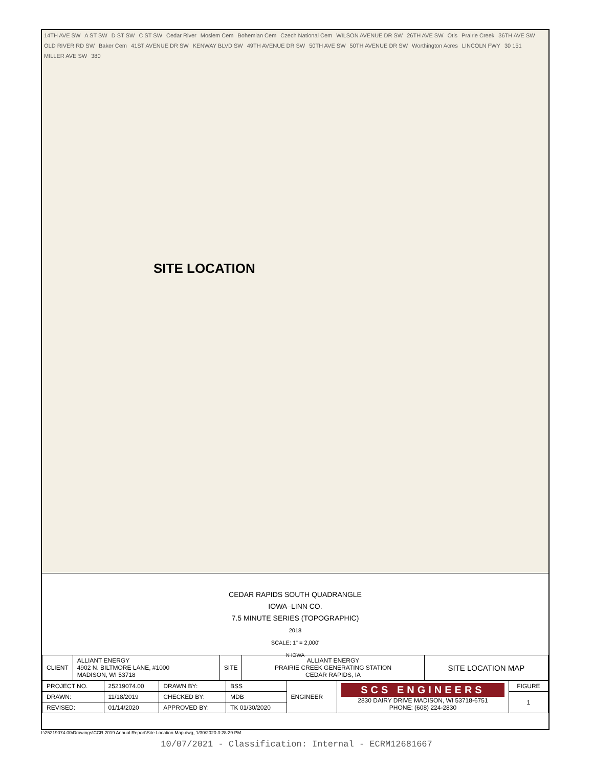14TH AVE SW A ST SW D ST SW C ST SW Cedar River Moslem Cem Bohemian Cem Czech National Cem WILSON AVENUE DR SW 26TH AVE SW Otis Prairie Creek 36TH AVE SW OLD RIVER RD SW Baker Cem 41ST AVENUE DR SW KENWAY BLVD SW 49TH AVENUE DR SW 50TH AVE SW 50TH AVENUE DR SW Worthington Acres LINCOLN FWY 30 151 MILLER AVE SW 380
SITE LOCATION
CEDAR RAPIDS SOUTH QUADRANGLE
IOWA–LINN CO.
7.5 MINUTE SERIES (TOPOGRAPHIC)
2018
SCALE: 1" = 2,000'
N IOWA
| CLIENT | ALLIANT ENERGY 4902 N. BILTMORE LANE, #1000 MADISON, WI 53718 | SITE | ALLIANT ENERGY PRAIRIE CREEK GENERATING STATION CEDAR RAPIDS, IA | SITE LOCATION MAP |
| PROJECT NO. | 25219074.00 | DRAWN BY: | BSS | ENGINEER | SCS ENGINEERS 2830 DAIRY DRIVE MADISON, WI 53718-6751 PHONE: (608) 224-2830 | FIGURE |
| DRAWN: | 11/18/2019 | CHECKED BY: | MDB | | | 1 |
| REVISED: | 01/14/2020 | APPROVED BY: | TK 01/30/2020 | | | |
I:\25219074.00\Drawings\CCR 2019 Annual Report\Site Location Map.dwg, 1/30/2020 3:28:29 PM
10/07/2021 - Classification: Internal - ECRM12681667